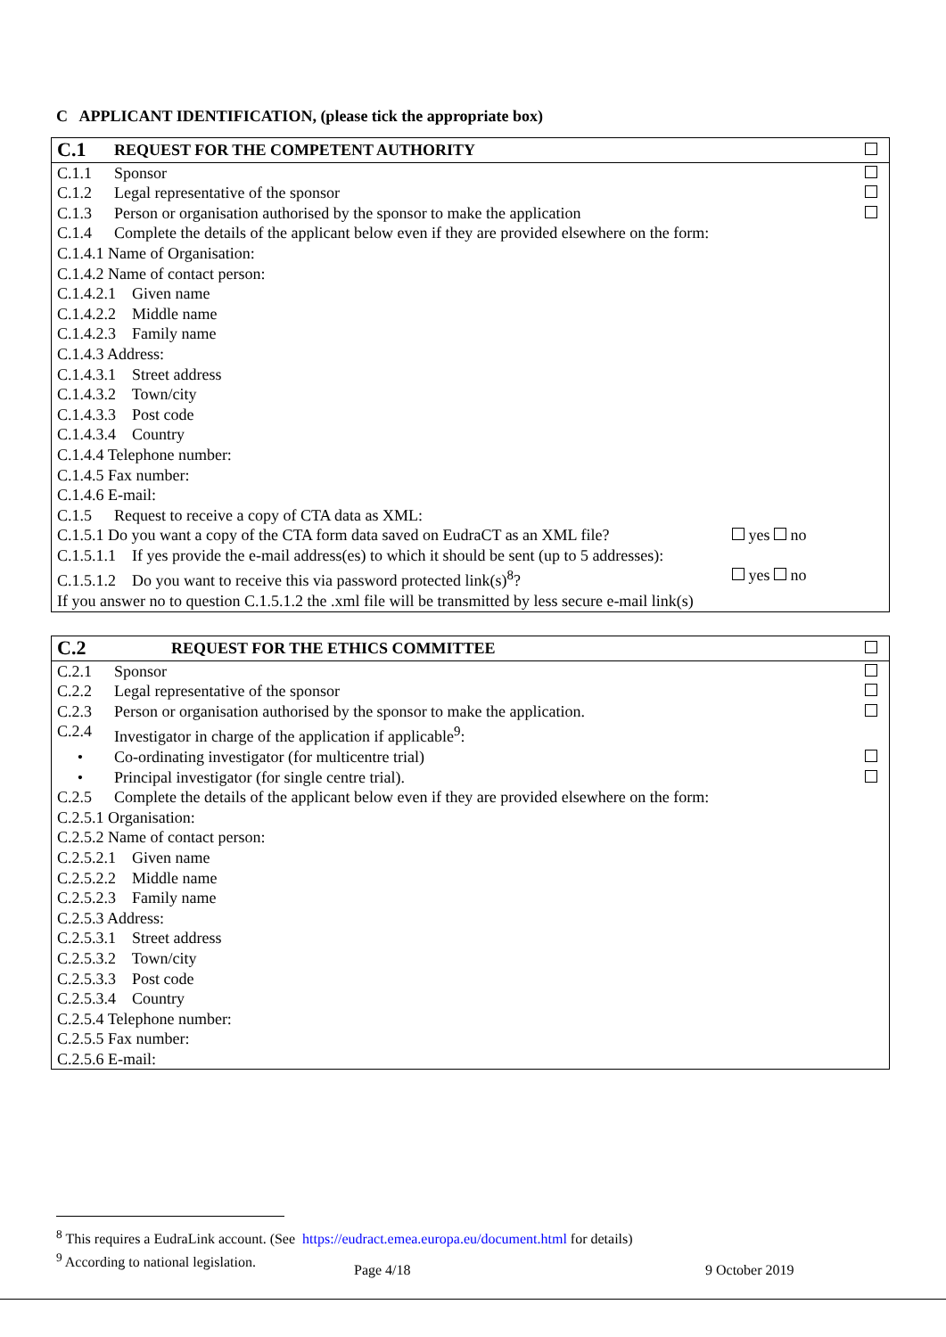C APPLICANT IDENTIFICATION, (please tick the appropriate box)
| C.1 | REQUEST FOR THE COMPETENT AUTHORITY | | |
| C.1.1 | Sponsor | | |
| C.1.2 | Legal representative of the sponsor | | |
| C.1.3 | Person or organisation authorised by the sponsor to make the application | | |
| C.1.4 | Complete the details of the applicant below even if they are provided elsewhere on the form: | | |
| C.1.4.1 Name of Organisation: | | | |
| C.1.4.2 Name of contact person: | | | |
| C.1.4.2.1 Given name | | | |
| C.1.4.2.2 Middle name | | | |
| C.1.4.2.3 Family name | | | |
| C.1.4.3 Address: | | | |
| C.1.4.3.1 Street address | | | |
| C.1.4.3.2 Town/city | | | |
| C.1.4.3.3 Post code | | | |
| C.1.4.3.4 Country | | | |
| C.1.4.4 Telephone number: | | | |
| C.1.4.5 Fax number: | | | |
| C.1.4.6 E-mail: | | | |
| C.1.5 | Request to receive a copy of CTA data as XML: | | |
| C.1.5.1 Do you want a copy of the CTA form data saved on EudraCT as an XML file? | | yes no | |
| C.1.5.1.1 If yes provide the e-mail address(es) to which it should be sent (up to 5 addresses): | | | |
| C.1.5.1.2 Do you want to receive this via password protected link(s)<sup>8</sup>? | | yes no | |
| If you answer no to question C.1.5.1.2 the .xml file will be transmitted by less secure e-mail link(s) | | | |
| C.2 | REQUEST FOR THE ETHICS COMMITTEE | |
| C.2.1 | Sponsor | |
| C.2.2 | Legal representative of the sponsor | |
| C.2.3 | Person or organisation authorised by the sponsor to make the application. | |
| C.2.4 | Investigator in charge of the application if applicable<sup>9</sup>: | |
| • | Co-ordinating investigator (for multicentre trial) | |
| • | Principal investigator (for single centre trial). | |
| C.2.5 | Complete the details of the applicant below even if they are provided elsewhere on the form: | |
| C.2.5.1 Organisation: | | |
| C.2.5.2 Name of contact person: | | |
| C.2.5.2.1 Given name | | |
| C.2.5.2.2 Middle name | | |
| C.2.5.2.3 Family name | | |
| C.2.5.3 Address: | | |
| C.2.5.3.1 Street address | | |
| C.2.5.3.2 Town/city | | |
| C.2.5.3.3 Post code | | |
| C.2.5.3.4 Country | | |
| C.2.5.4 Telephone number: | | |
| C.2.5.5 Fax number: | | |
| C.2.5.6 E-mail: | | |
<sup>8</sup> This requires a EudraLink account. (See https://eudract.emea.europa.eu/document.html for details)
<sup>9</sup> According to national legislation.
Page 4/18 9 October 2019